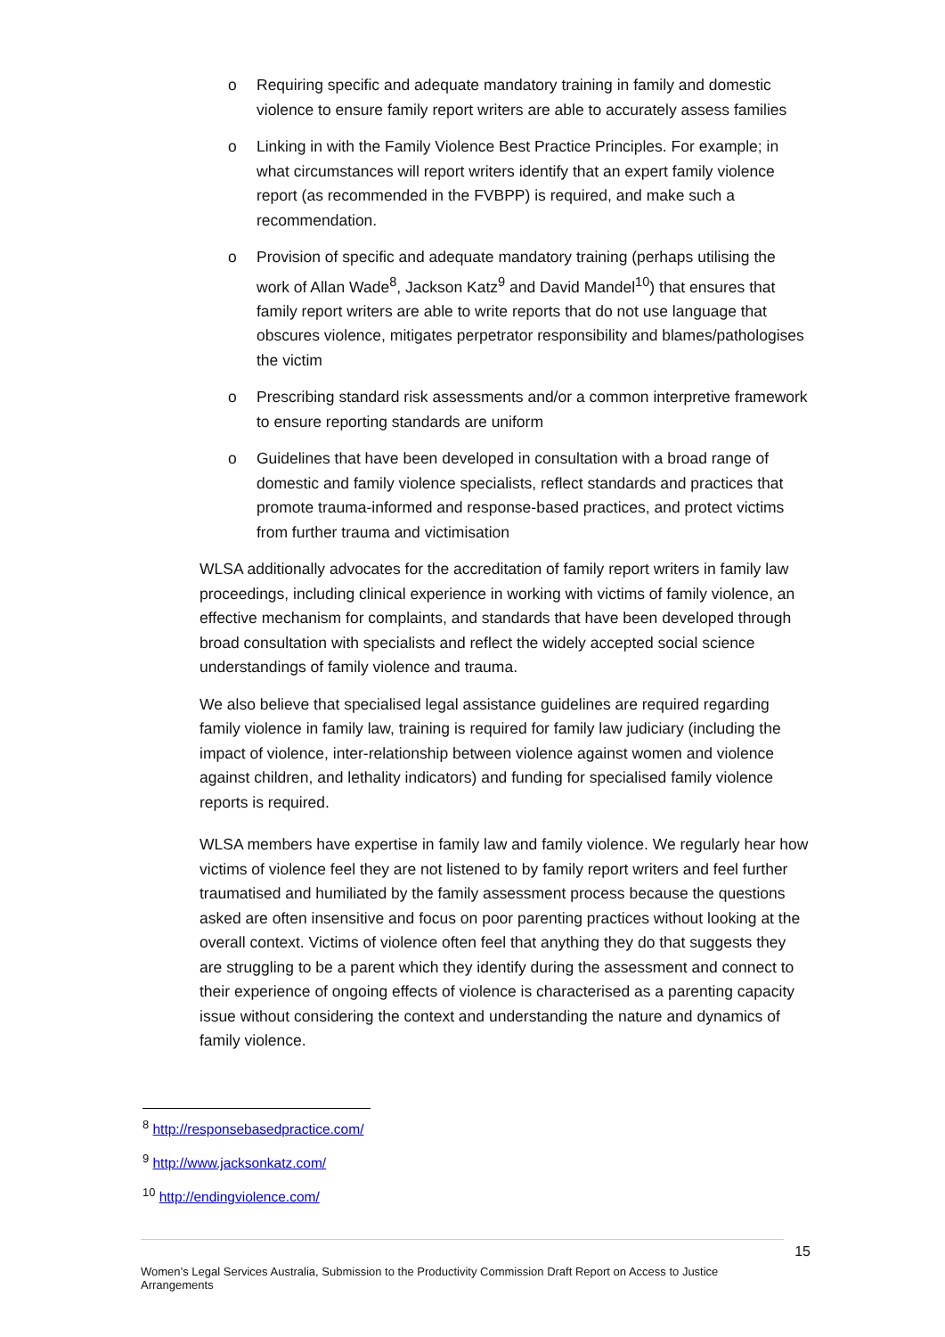o Requiring specific and adequate mandatory training in family and domestic violence to ensure family report writers are able to accurately assess families
o Linking in with the Family Violence Best Practice Principles. For example; in what circumstances will report writers identify that an expert family violence report (as recommended in the FVBPP) is required, and make such a recommendation.
o Provision of specific and adequate mandatory training (perhaps utilising the work of Allan Wade<sup>8</sup>, Jackson Katz<sup>9</sup> and David Mandel<sup>10</sup>) that ensures that family report writers are able to write reports that do not use language that obscures violence, mitigates perpetrator responsibility and blames/pathologises the victim
o Prescribing standard risk assessments and/or a common interpretive framework to ensure reporting standards are uniform
o Guidelines that have been developed in consultation with a broad range of domestic and family violence specialists, reflect standards and practices that promote trauma-informed and response-based practices, and protect victims from further trauma and victimisation
WLSA additionally advocates for the accreditation of family report writers in family law proceedings, including clinical experience in working with victims of family violence, an effective mechanism for complaints, and standards that have been developed through broad consultation with specialists and reflect the widely accepted social science understandings of family violence and trauma.
We also believe that specialised legal assistance guidelines are required regarding family violence in family law, training is required for family law judiciary (including the impact of violence, inter-relationship between violence against women and violence against children, and lethality indicators) and funding for specialised family violence reports is required.
WLSA members have expertise in family law and family violence. We regularly hear how victims of violence feel they are not listened to by family report writers and feel further traumatised and humiliated by the family assessment process because the questions asked are often insensitive and focus on poor parenting practices without looking at the overall context. Victims of violence often feel that anything they do that suggests they are struggling to be a parent which they identify during the assessment and connect to their experience of ongoing effects of violence is characterised as a parenting capacity issue without considering the context and understanding the nature and dynamics of family violence.
<sup>8</sup> http://responsebasedpractice.com/
<sup>9</sup> http://www.jacksonkatz.com/
<sup>10</sup> http://endingviolence.com/
15
Women’s Legal Services Australia, Submission to the Productivity Commission Draft Report on Access to Justice Arrangements